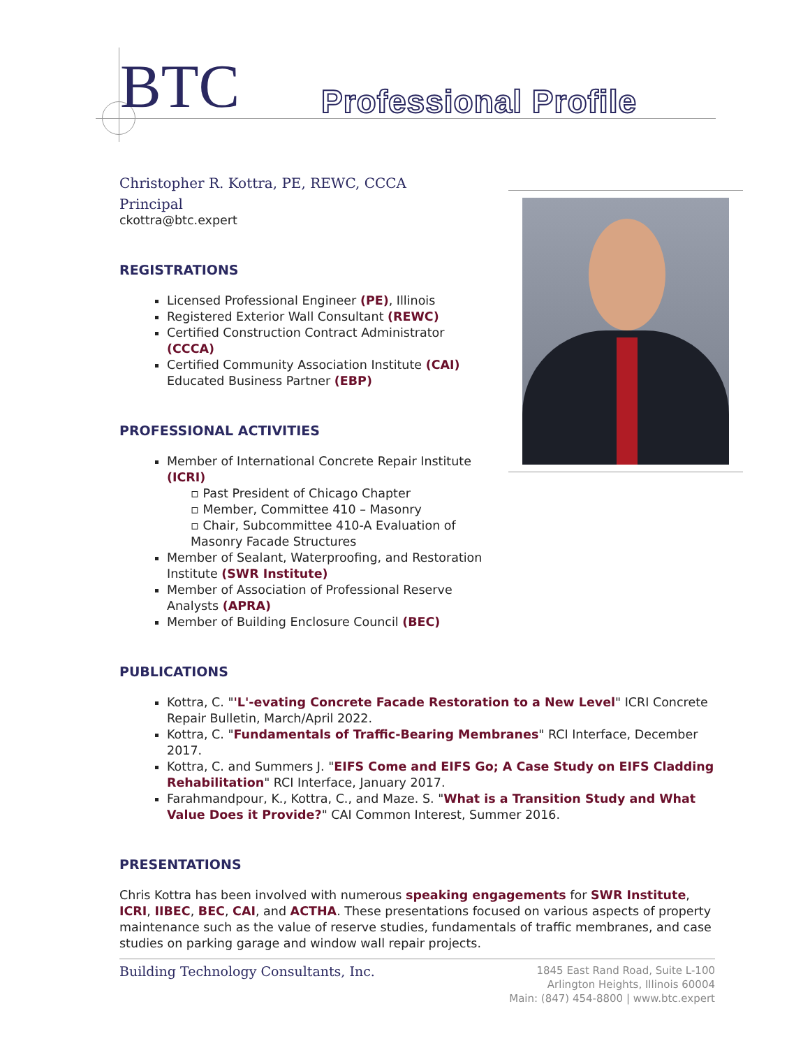BTC Professional Profile
Christopher R. Kottra, PE, REWC, CCCA
Principal
ckottra@btc.expert
REGISTRATIONS
Licensed Professional Engineer (PE), Illinois
Registered Exterior Wall Consultant (REWC)
Certified Construction Contract Administrator (CCCA)
Certified Community Association Institute (CAI) Educated Business Partner (EBP)
PROFESSIONAL ACTIVITIES
Member of International Concrete Repair Institute (ICRI)
▫ Past President of Chicago Chapter
▫ Member, Committee 410 – Masonry
▫ Chair, Subcommittee 410-A Evaluation of Masonry Facade Structures
Member of Sealant, Waterproofing, and Restoration Institute (SWR Institute)
Member of Association of Professional Reserve Analysts (APRA)
Member of Building Enclosure Council (BEC)
PUBLICATIONS
Kottra, C. "'L'-evating Concrete Facade Restoration to a New Level" ICRI Concrete Repair Bulletin, March/April 2022.
Kottra, C. "Fundamentals of Traffic-Bearing Membranes" RCI Interface, December 2017.
Kottra, C. and Summers J. "EIFS Come and EIFS Go; A Case Study on EIFS Cladding Rehabilitation" RCI Interface, January 2017.
Farahmandpour, K., Kottra, C., and Maze. S. "What is a Transition Study and What Value Does it Provide?" CAI Common Interest, Summer 2016.
PRESENTATIONS
Chris Kottra has been involved with numerous speaking engagements for SWR Institute, ICRI, IIBEC, BEC, CAI, and ACTHA. These presentations focused on various aspects of property maintenance such as the value of reserve studies, fundamentals of traffic membranes, and case studies on parking garage and window wall repair projects.
Building Technology Consultants, Inc.
1845 East Rand Road, Suite L-100
Arlington Heights, Illinois 60004
Main: (847) 454-8800 | www.btc.expert